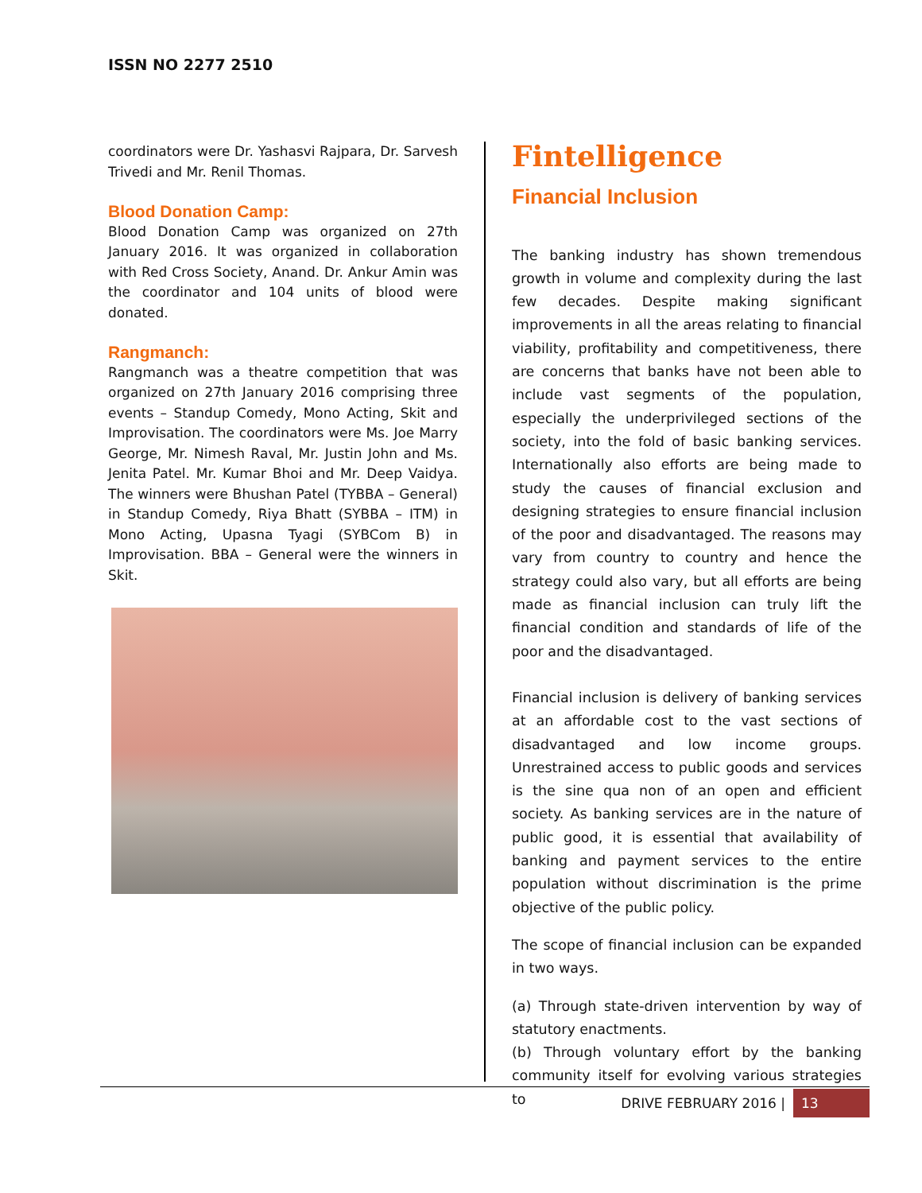ISSN NO 2277 2510
coordinators were Dr. Yashasvi Rajpara, Dr. Sarvesh Trivedi and Mr. Renil Thomas.
Blood Donation Camp:
Blood Donation Camp was organized on 27th January 2016. It was organized in collaboration with Red Cross Society, Anand. Dr. Ankur Amin was the coordinator and 104 units of blood were donated.
Rangmanch:
Rangmanch was a theatre competition that was organized on 27th January 2016 comprising three events – Standup Comedy, Mono Acting, Skit and Improvisation. The coordinators were Ms. Joe Marry George, Mr. Nimesh Raval, Mr. Justin John and Ms. Jenita Patel. Mr. Kumar Bhoi and Mr. Deep Vaidya. The winners were Bhushan Patel (TYBBA – General) in Standup Comedy, Riya Bhatt (SYBBA – ITM) in Mono Acting, Upasna Tyagi (SYBCom B) in Improvisation. BBA – General were the winners in Skit.
Fintelligence
Financial Inclusion
The banking industry has shown tremendous growth in volume and complexity during the last few decades. Despite making significant improvements in all the areas relating to financial viability, profitability and competitiveness, there are concerns that banks have not been able to include vast segments of the population, especially the underprivileged sections of the society, into the fold of basic banking services. Internationally also efforts are being made to study the causes of financial exclusion and designing strategies to ensure financial inclusion of the poor and disadvantaged. The reasons may vary from country to country and hence the strategy could also vary, but all efforts are being made as financial inclusion can truly lift the financial condition and standards of life of the poor and the disadvantaged.
Financial inclusion is delivery of banking services at an affordable cost to the vast sections of disadvantaged and low income groups. Unrestrained access to public goods and services is the sine qua non of an open and efficient society. As banking services are in the nature of public good, it is essential that availability of banking and payment services to the entire population without discrimination is the prime objective of the public policy.
The scope of financial inclusion can be expanded in two ways.
(a) Through state-driven intervention by way of statutory enactments.
(b) Through voluntary effort by the banking community itself for evolving various strategies to
DRIVE FEBRUARY 2016 | 13